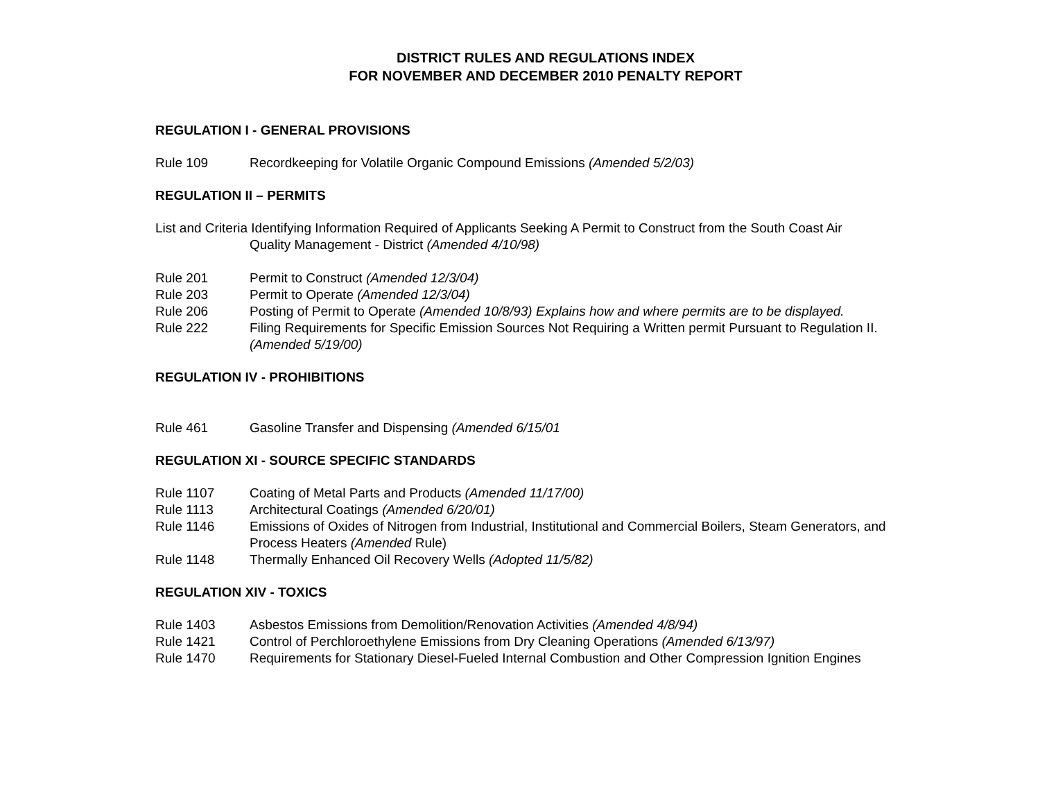DISTRICT RULES AND REGULATIONS INDEX
FOR NOVEMBER AND DECEMBER 2010 PENALTY REPORT
REGULATION I - GENERAL PROVISIONS
Rule 109 Recordkeeping for Volatile Organic Compound Emissions (Amended 5/2/03)
REGULATION II – PERMITS
List and Criteria Identifying Information Required of Applicants Seeking A Permit to Construct from the South Coast Air
Quality Management - District (Amended 4/10/98)
Rule 201 Permit to Construct (Amended 12/3/04)
Rule 203 Permit to Operate (Amended 12/3/04)
Rule 206 Posting of Permit to Operate (Amended 10/8/93) Explains how and where permits are to be displayed.
Rule 222 Filing Requirements for Specific Emission Sources Not Requiring a Written permit Pursuant to Regulation II. (Amended 5/19/00)
REGULATION IV - PROHIBITIONS
Rule 461 Gasoline Transfer and Dispensing (Amended 6/15/01
REGULATION XI - SOURCE SPECIFIC STANDARDS
Rule 1107 Coating of Metal Parts and Products (Amended 11/17/00)
Rule 1113 Architectural Coatings (Amended 6/20/01)
Rule 1146 Emissions of Oxides of Nitrogen from Industrial, Institutional and Commercial Boilers, Steam Generators, and Process Heaters (Amended Rule)
Rule 1148 Thermally Enhanced Oil Recovery Wells (Adopted 11/5/82)
REGULATION XIV - TOXICS
Rule 1403 Asbestos Emissions from Demolition/Renovation Activities (Amended 4/8/94)
Rule 1421 Control of Perchloroethylene Emissions from Dry Cleaning Operations (Amended 6/13/97)
Rule 1470 Requirements for Stationary Diesel-Fueled Internal Combustion and Other Compression Ignition Engines